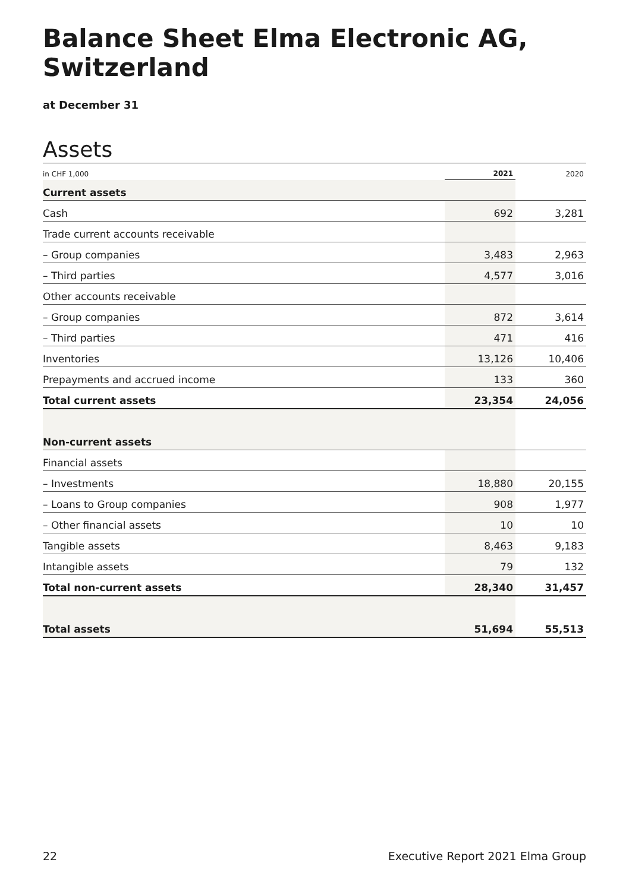Balance Sheet Elma Electronic AG, Switzerland
at December 31
Assets
| in CHF 1,000 | 2021 | 2020 |
| --- | --- | --- |
| Current assets | | |
| Cash | 692 | 3,281 |
| Trade current accounts receivable | | |
| – Group companies | 3,483 | 2,963 |
| – Third parties | 4,577 | 3,016 |
| Other accounts receivable | | |
| – Group companies | 872 | 3,614 |
| – Third parties | 471 | 416 |
| Inventories | 13,126 | 10,406 |
| Prepayments and accrued income | 133 | 360 |
| Total current assets | 23,354 | 24,056 |
| Non-current assets | | |
| Financial assets | | |
| – Investments | 18,880 | 20,155 |
| – Loans to Group companies | 908 | 1,977 |
| – Other financial assets | 10 | 10 |
| Tangible assets | 8,463 | 9,183 |
| Intangible assets | 79 | 132 |
| Total non-current assets | 28,340 | 31,457 |
| Total assets | 51,694 | 55,513 |
22 Executive Report 2021 Elma Group